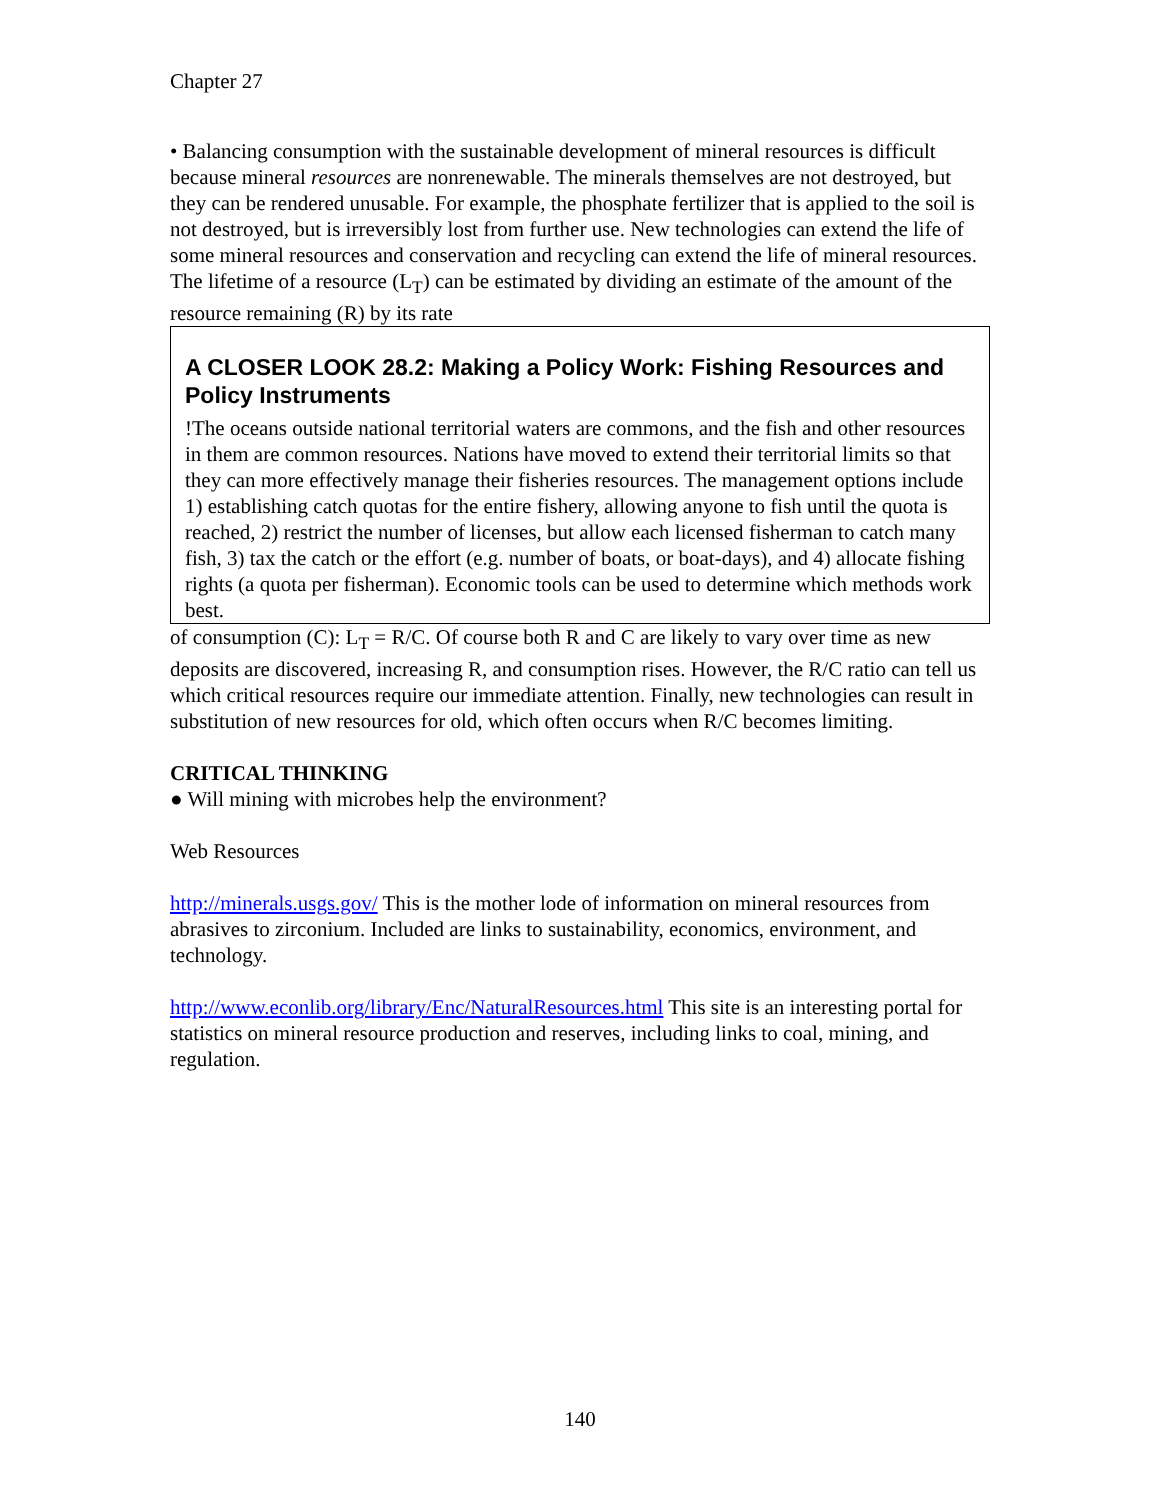Chapter 27
• Balancing consumption with the sustainable development of mineral resources is difficult because mineral resources are nonrenewable. The minerals themselves are not destroyed, but they can be rendered unusable. For example, the phosphate fertilizer that is applied to the soil is not destroyed, but is irreversibly lost from further use. New technologies can extend the life of some mineral resources and conservation and recycling can extend the life of mineral resources. The lifetime of a resource (L<sub>T</sub>) can be estimated by dividing an estimate of the amount of the resource remaining (R) by its rate
A CLOSER LOOK 28.2: Making a Policy Work: Fishing Resources and Policy Instruments
!The oceans outside national territorial waters are commons, and the fish and other resources in them are common resources. Nations have moved to extend their territorial limits so that they can more effectively manage their fisheries resources. The management options include 1) establishing catch quotas for the entire fishery, allowing anyone to fish until the quota is reached, 2) restrict the number of licenses, but allow each licensed fisherman to catch many fish, 3) tax the catch or the effort (e.g. number of boats, or boat-days), and 4) allocate fishing rights (a quota per fisherman). Economic tools can be used to determine which methods work best.
of consumption (C): L<sub>T</sub> = R/C. Of course both R and C are likely to vary over time as new deposits are discovered, increasing R, and consumption rises. However, the R/C ratio can tell us which critical resources require our immediate attention. Finally, new technologies can result in substitution of new resources for old, which often occurs when R/C becomes limiting.
CRITICAL THINKING
● Will mining with microbes help the environment?
Web Resources
http://minerals.usgs.gov/ This is the mother lode of information on mineral resources from abrasives to zirconium. Included are links to sustainability, economics, environment, and technology.
http://www.econlib.org/library/Enc/NaturalResources.html This site is an interesting portal for statistics on mineral resource production and reserves, including links to coal, mining, and regulation.
140